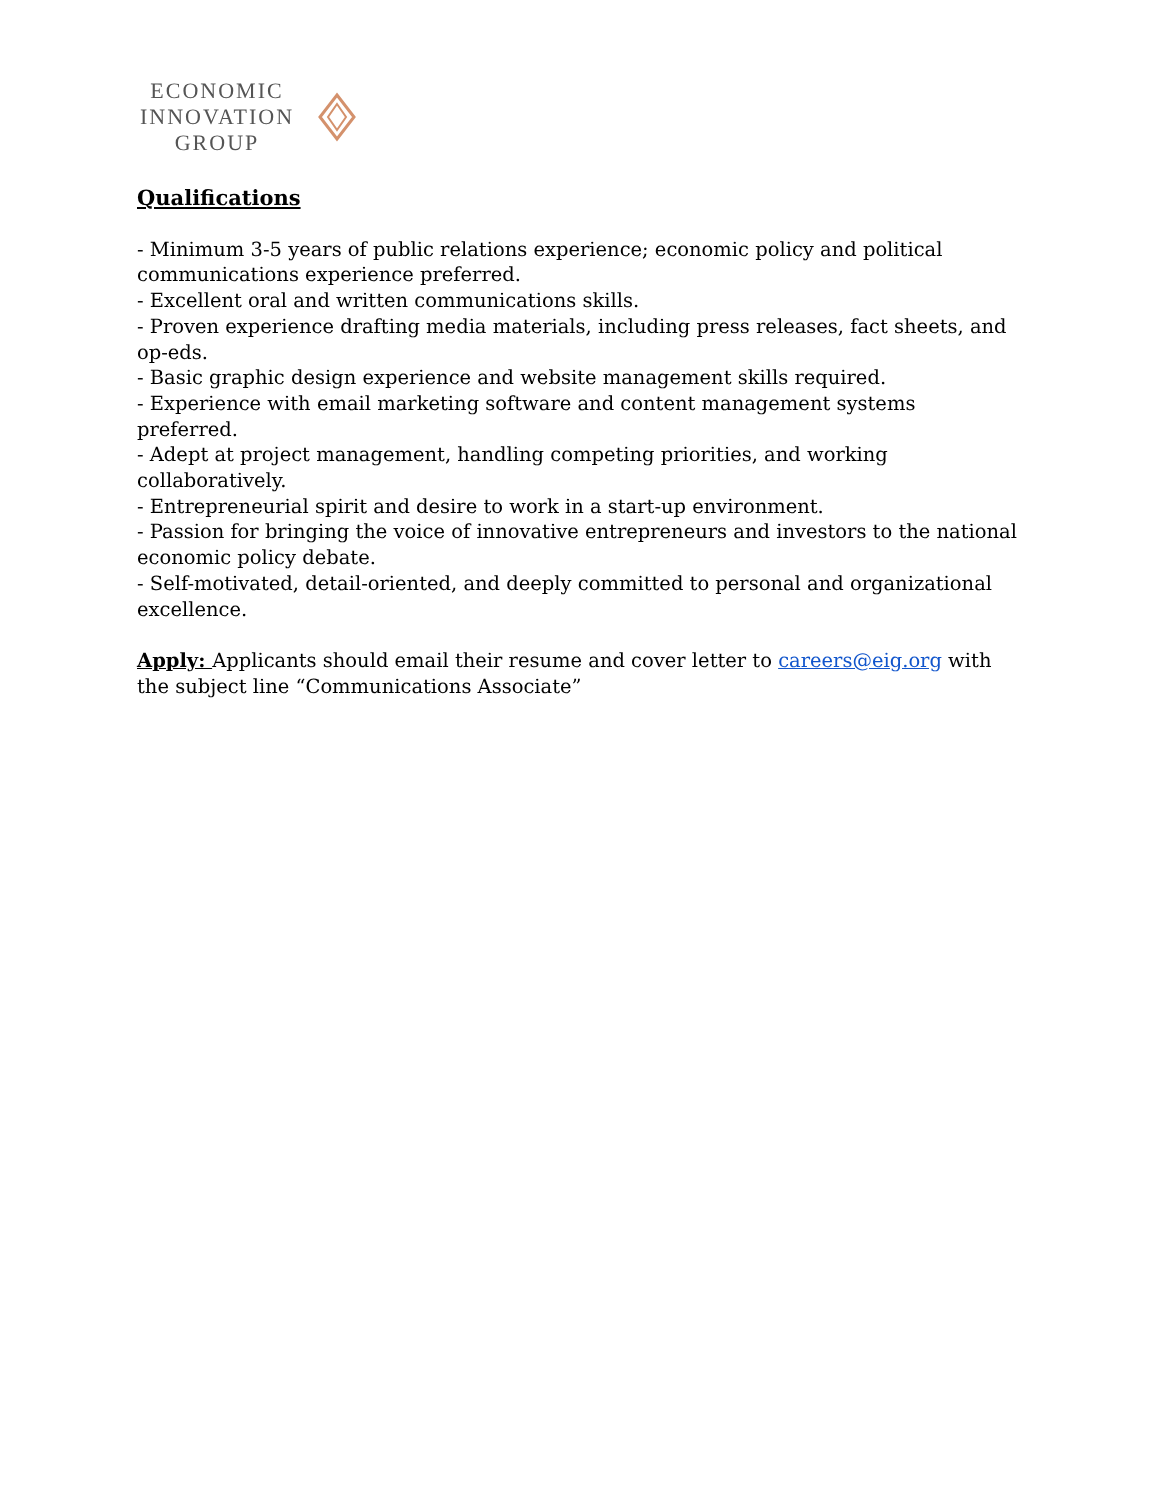ECONOMIC
INNOVATION
GROUP
Qualifications
- Minimum 3-5 years of public relations experience; economic policy and political communications experience preferred.
- Excellent oral and written communications skills.
- Proven experience drafting media materials, including press releases, fact sheets, and op-eds.
- Basic graphic design experience and website management skills required.
- Experience with email marketing software and content management systems preferred.
- Adept at project management, handling competing priorities, and working collaboratively.
- Entrepreneurial spirit and desire to work in a start-up environment.
- Passion for bringing the voice of innovative entrepreneurs and investors to the national economic policy debate.
- Self-motivated, detail-oriented, and deeply committed to personal and organizational excellence.
Apply: Applicants should email their resume and cover letter to careers@eig.org with the subject line “Communications Associate”